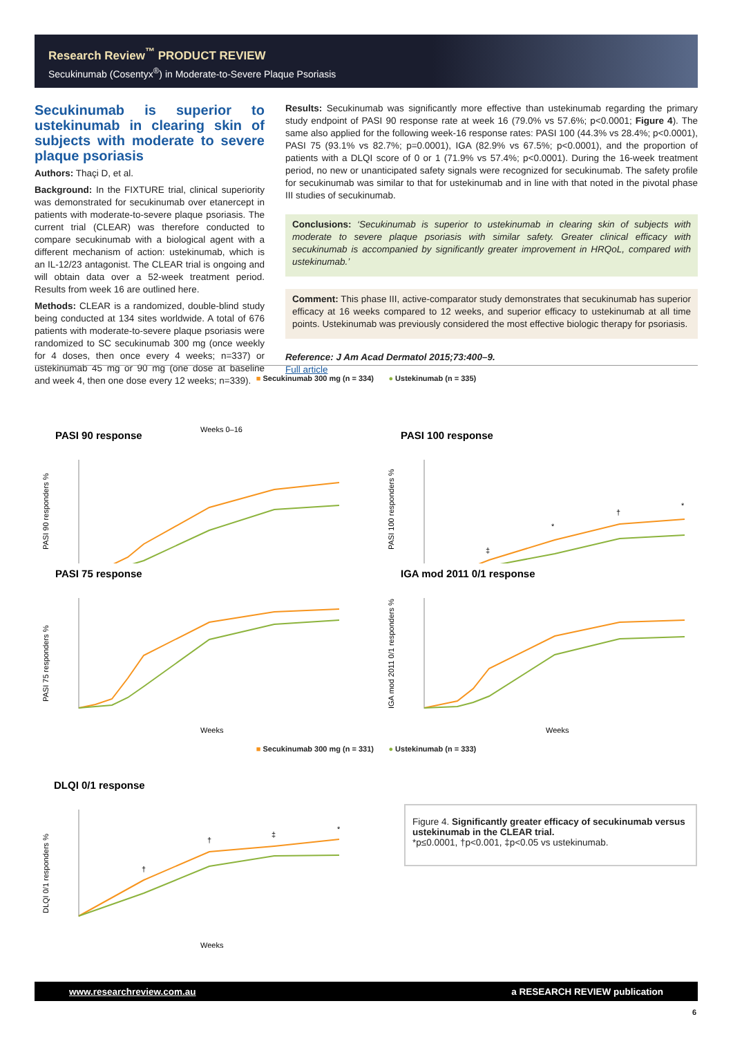Research Review<sup>™</sup> PRODUCT REVIEW
Secukinumab (Cosentyx<sup>®</sup>) in Moderate-to-Severe Plaque Psoriasis
Secukinumab is superior to ustekinumab in clearing skin of subjects with moderate to severe plaque psoriasis
Authors: Thaçi D, et al.
Background: In the FIXTURE trial, clinical superiority was demonstrated for secukinumab over etanercept in patients with moderate-to-severe plaque psoriasis. The current trial (CLEAR) was therefore conducted to compare secukinumab with a biological agent with a different mechanism of action: ustekinumab, which is an IL-12/23 antagonist. The CLEAR trial is ongoing and will obtain data over a 52-week treatment period. Results from week 16 are outlined here.
Methods: CLEAR is a randomized, double-blind study being conducted at 134 sites worldwide. A total of 676 patients with moderate-to-severe plaque psoriasis were randomized to SC secukinumab 300 mg (once weekly for 4 doses, then once every 4 weeks; n=337) or ustekinumab 45 mg or 90 mg (one dose at baseline and week 4, then one dose every 12 weeks; n=339).
Results: Secukinumab was significantly more effective than ustekinumab regarding the primary study endpoint of PASI 90 response rate at week 16 (79.0% vs 57.6%; p<0.0001; Figure 4). The same also applied for the following week-16 response rates: PASI 100 (44.3% vs 28.4%; p<0.0001), PASI 75 (93.1% vs 82.7%; p=0.0001), IGA (82.9% vs 67.5%; p<0.0001), and the proportion of patients with a DLQI score of 0 or 1 (71.9% vs 57.4%; p<0.0001). During the 16-week treatment period, no new or unanticipated safety signals were recognized for secukinumab. The safety profile for secukinumab was similar to that for ustekinumab and in line with that noted in the pivotal phase III studies of secukinumab.
Conclusions: ‘Secukinumab is superior to ustekinumab in clearing skin of subjects with moderate to severe plaque psoriasis with similar safety. Greater clinical efficacy with secukinumab is accompanied by significantly greater improvement in HRQoL, compared with ustekinumab.’
Comment: This phase III, active-comparator study demonstrates that secukinumab has superior efficacy at 16 weeks compared to 12 weeks, and superior efficacy to ustekinumab at all time points. Ustekinumab was previously considered the most effective biologic therapy for psoriasis.
Reference: J Am Acad Dermatol 2015;73:400–9.
Full article
■ Secukinumab 300 mg (n = 334) ● Ustekinumab (n = 335)
PASI 90 response
PASI 90 responders %
Weeks 0–16
PASI 100 response
PASI 100 responders %
‡
*
†
*
PASI 75 response
PASI 75 responders %
Weeks
IGA mod 2011 0/1 response
IGA mod 2011 0/1 responders %
Weeks
■ Secukinumab 300 mg (n = 331) ● Ustekinumab (n = 333)
DLQI 0/1 response
DLQI 0/1 responders %
†
†
‡
*
Weeks
Figure 4. Significantly greater efficacy of secukinumab versus ustekinumab in the CLEAR trial.
*p≤0.0001, †p<0.001, ‡p<0.05 vs ustekinumab.
www.researchreview.com.au a RESEARCH REVIEW publication
6